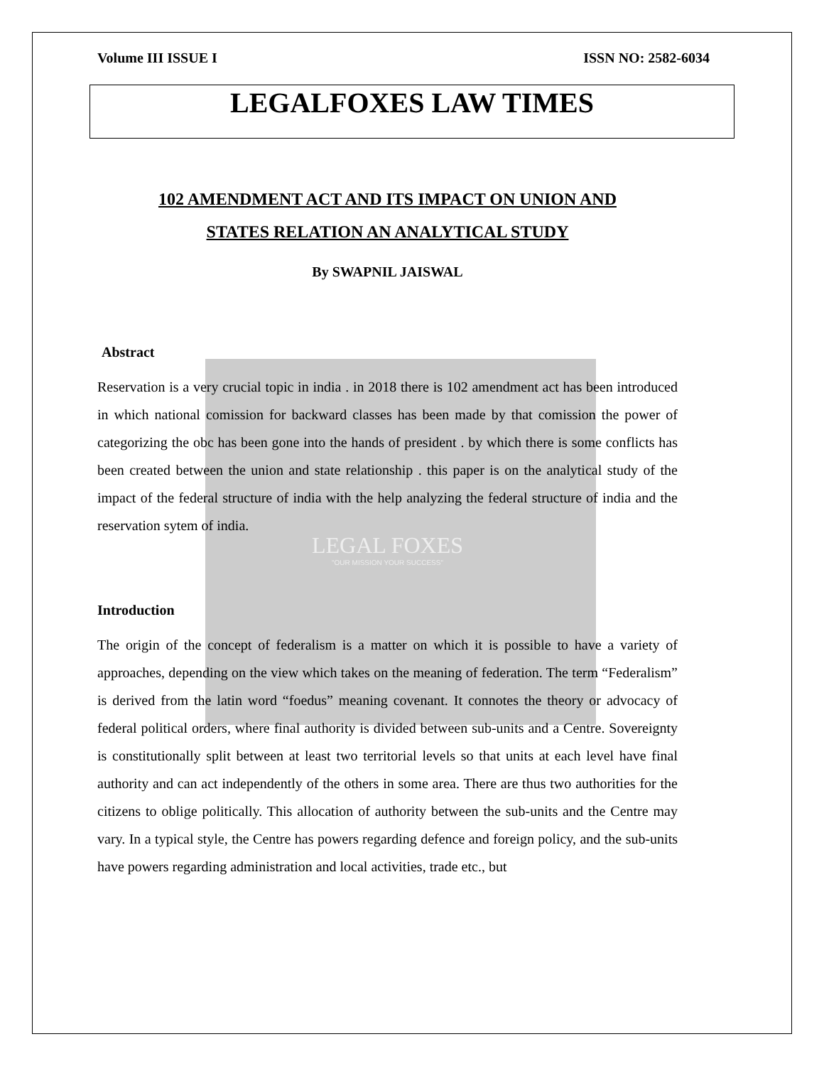Volume III ISSUE I ISSN NO: 2582-6034
LEGALFOXES LAW TIMES
102 AMENDMENT ACT AND ITS IMPACT ON UNION AND
STATES RELATION AN ANALYTICAL STUDY
By SWAPNIL JAISWAL
Abstract
Reservation is a very crucial topic in india . in 2018 there is 102 amendment act has been introduced in which national comission for backward classes has been made by that comission the power of categorizing the obc has been gone into the hands of president . by which there is some conflicts has been created between the union and state relationship . this paper is on the analytical study of the impact of the federal structure of india with the help analyzing the federal structure of india and the reservation sytem of india.
LEGAL FOXES
"OUR MISSION YOUR SUCCESS"
Introduction
The origin of the concept of federalism is a matter on which it is possible to have a variety of approaches, depending on the view which takes on the meaning of federation. The term “Federalism” is derived from the latin word “foedus” meaning covenant. It connotes the theory or advocacy of federal political orders, where final authority is divided between sub-units and a Centre. Sovereignty is constitutionally split between at least two territorial levels so that units at each level have final authority and can act independently of the others in some area. There are thus two authorities for the citizens to oblige politically. This allocation of authority between the sub-units and the Centre may vary. In a typical style, the Centre has powers regarding defence and foreign policy, and the sub-units have powers regarding administration and local activities, trade etc., but